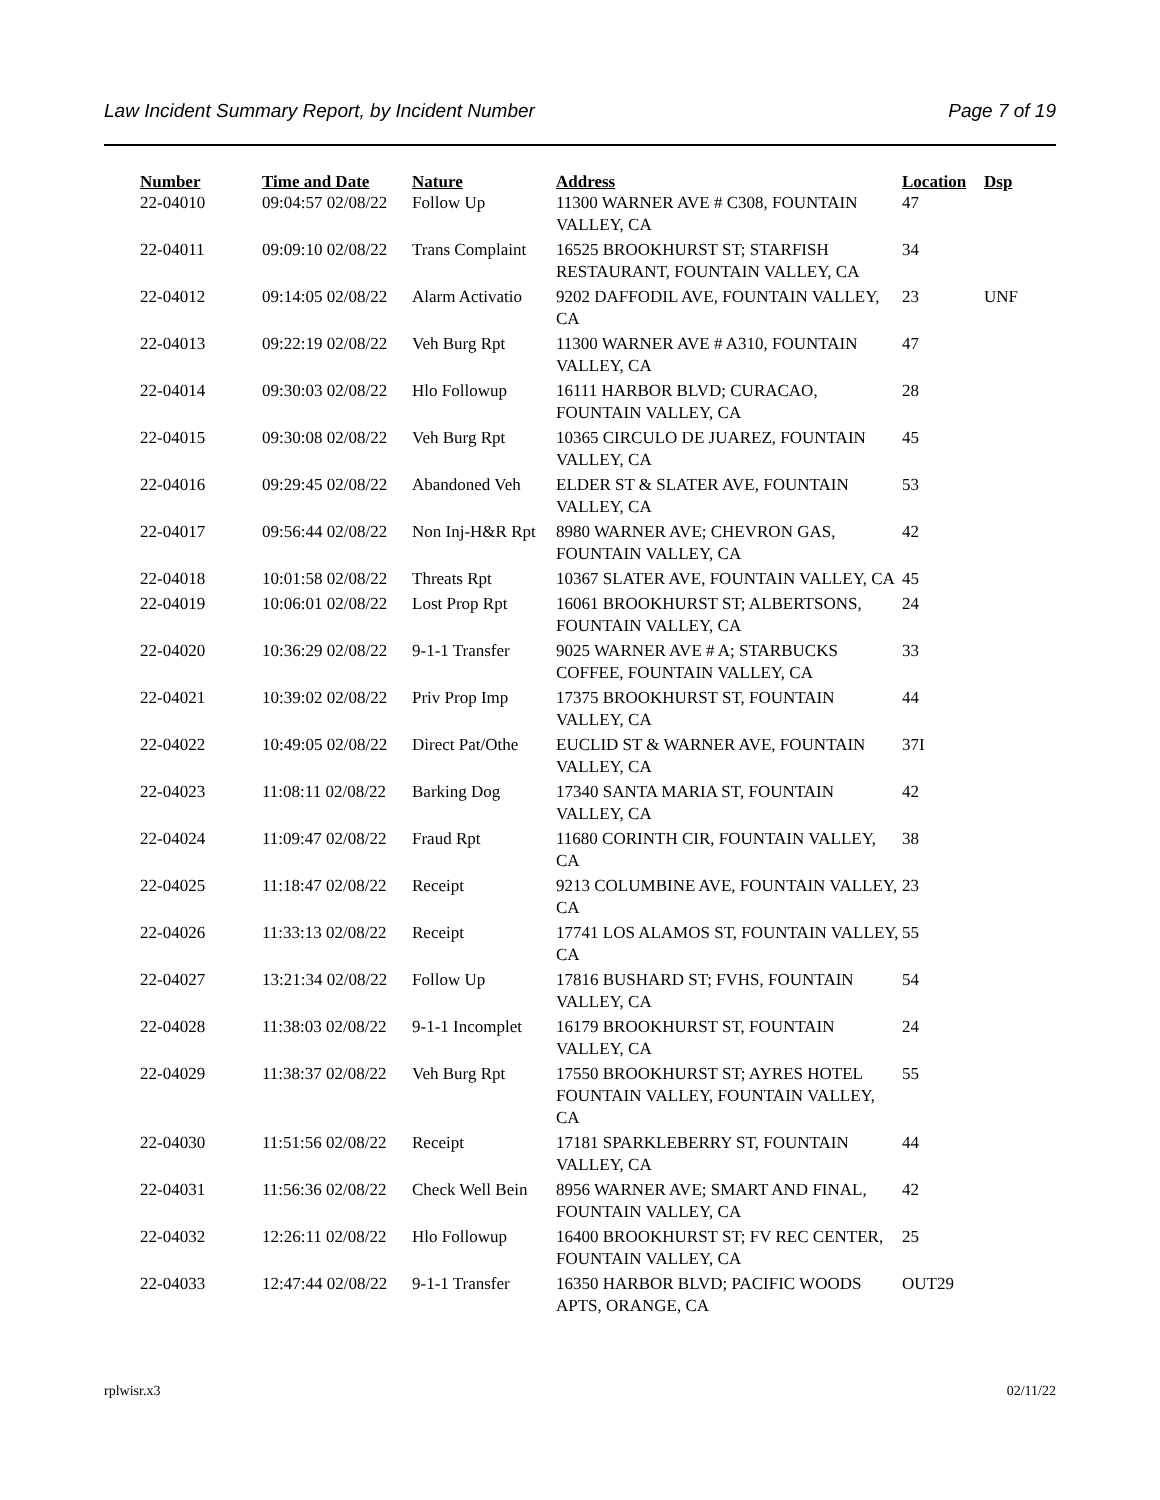Law Incident Summary Report, by Incident Number Page 7 of 19
| Number | Time and Date | Nature | Address | Location | Dsp |
| --- | --- | --- | --- | --- | --- |
| 22-04010 | 09:04:57 02/08/22 | Follow Up | 11300 WARNER AVE # C308, FOUNTAIN VALLEY, CA | 47 | |
| 22-04011 | 09:09:10 02/08/22 | Trans Complaint | 16525 BROOKHURST ST; STARFISH RESTAURANT, FOUNTAIN VALLEY, CA | 34 | |
| 22-04012 | 09:14:05 02/08/22 | Alarm Activatio | 9202 DAFFODIL AVE, FOUNTAIN VALLEY, CA | 23 | UNF |
| 22-04013 | 09:22:19 02/08/22 | Veh Burg Rpt | 11300 WARNER AVE # A310, FOUNTAIN VALLEY, CA | 47 | |
| 22-04014 | 09:30:03 02/08/22 | Hlo Followup | 16111 HARBOR BLVD; CURACAO, FOUNTAIN VALLEY, CA | 28 | |
| 22-04015 | 09:30:08 02/08/22 | Veh Burg Rpt | 10365 CIRCULO DE JUAREZ, FOUNTAIN VALLEY, CA | 45 | |
| 22-04016 | 09:29:45 02/08/22 | Abandoned Veh | ELDER ST & SLATER AVE, FOUNTAIN VALLEY, CA | 53 | |
| 22-04017 | 09:56:44 02/08/22 | Non Inj-H&R Rpt | 8980 WARNER AVE; CHEVRON GAS, FOUNTAIN VALLEY, CA | 42 | |
| 22-04018 | 10:01:58 02/08/22 | Threats Rpt | 10367 SLATER AVE, FOUNTAIN VALLEY, CA | 45 | |
| 22-04019 | 10:06:01 02/08/22 | Lost Prop Rpt | 16061 BROOKHURST ST; ALBERTSONS, FOUNTAIN VALLEY, CA | 24 | |
| 22-04020 | 10:36:29 02/08/22 | 9-1-1 Transfer | 9025 WARNER AVE # A; STARBUCKS COFFEE, FOUNTAIN VALLEY, CA | 33 | |
| 22-04021 | 10:39:02 02/08/22 | Priv Prop Imp | 17375 BROOKHURST ST, FOUNTAIN VALLEY, CA | 44 | |
| 22-04022 | 10:49:05 02/08/22 | Direct Pat/Othe | EUCLID ST & WARNER AVE, FOUNTAIN VALLEY, CA | 37I | |
| 22-04023 | 11:08:11 02/08/22 | Barking Dog | 17340 SANTA MARIA ST, FOUNTAIN VALLEY, CA | 42 | |
| 22-04024 | 11:09:47 02/08/22 | Fraud Rpt | 11680 CORINTH CIR, FOUNTAIN VALLEY, CA | 38 | |
| 22-04025 | 11:18:47 02/08/22 | Receipt | 9213 COLUMBINE AVE, FOUNTAIN VALLEY, CA | 23 | |
| 22-04026 | 11:33:13 02/08/22 | Receipt | 17741 LOS ALAMOS ST, FOUNTAIN VALLEY, CA | 55 | |
| 22-04027 | 13:21:34 02/08/22 | Follow Up | 17816 BUSHARD ST; FVHS, FOUNTAIN VALLEY, CA | 54 | |
| 22-04028 | 11:38:03 02/08/22 | 9-1-1 Incomplet | 16179 BROOKHURST ST, FOUNTAIN VALLEY, CA | 24 | |
| 22-04029 | 11:38:37 02/08/22 | Veh Burg Rpt | 17550 BROOKHURST ST; AYRES HOTEL FOUNTAIN VALLEY, FOUNTAIN VALLEY, CA | 55 | |
| 22-04030 | 11:51:56 02/08/22 | Receipt | 17181 SPARKLEBERRY ST, FOUNTAIN VALLEY, CA | 44 | |
| 22-04031 | 11:56:36 02/08/22 | Check Well Bein | 8956 WARNER AVE; SMART AND FINAL, FOUNTAIN VALLEY, CA | 42 | |
| 22-04032 | 12:26:11 02/08/22 | Hlo Followup | 16400 BROOKHURST ST; FV REC CENTER, FOUNTAIN VALLEY, CA | 25 | |
| 22-04033 | 12:47:44 02/08/22 | 9-1-1 Transfer | 16350 HARBOR BLVD; PACIFIC WOODS APTS, ORANGE, CA | OUT29 | |
rplwisr.x3 02/11/22